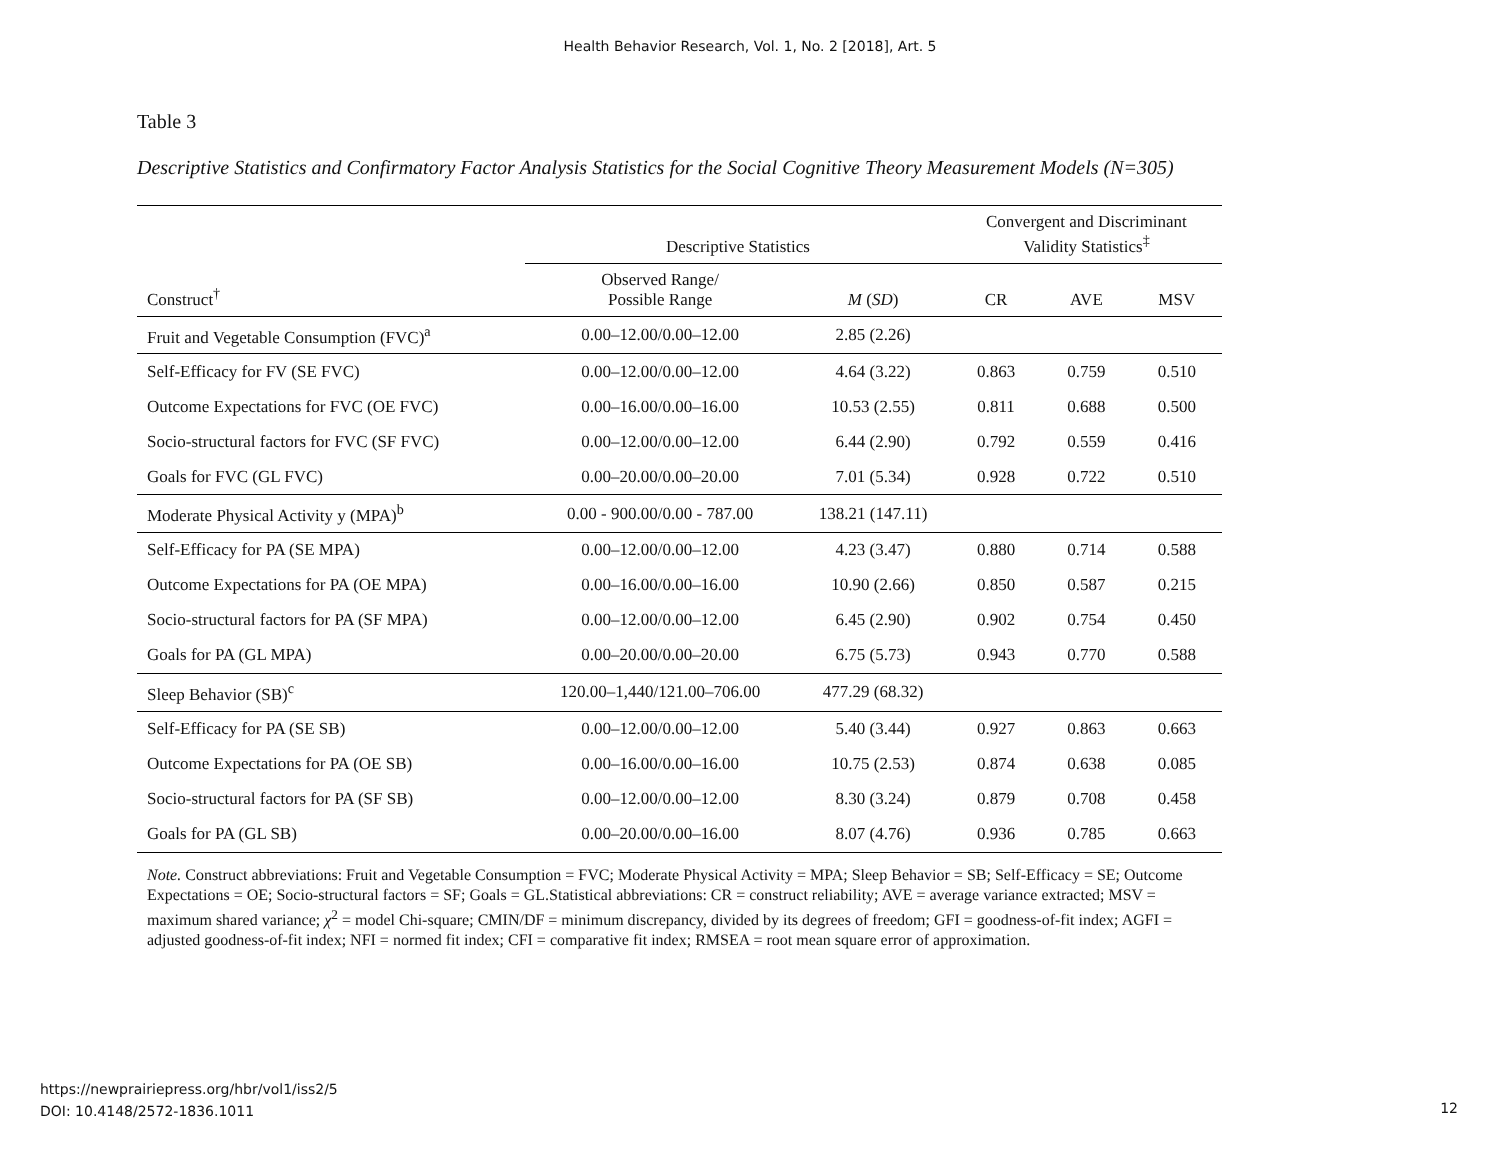Health Behavior Research, Vol. 1, No. 2 [2018], Art. 5
Table 3
Descriptive Statistics and Confirmatory Factor Analysis Statistics for the Social Cognitive Theory Measurement Models (N=305)
| | Descriptive Statistics | | Convergent and Discriminant Validity Statistics<sup>‡</sup> | | |
| --- | --- | --- | --- | --- | --- |
| Construct<sup>†</sup> | Observed Range/ Possible Range | M ( SD ) | CR | AVE | MSV |
| Fruit and Vegetable Consumption (FVC)<sup>a</sup> | 0.00–12.00/0.00–12.00 | 2.85 (2.26) | | | |
| Self-Efficacy for FV (SE FVC) | 0.00–12.00/0.00–12.00 | 4.64 (3.22) | 0.863 | 0.759 | 0.510 |
| Outcome Expectations for FVC (OE FVC) | 0.00–16.00/0.00–16.00 | 10.53 (2.55) | 0.811 | 0.688 | 0.500 |
| Socio-structural factors for FVC (SF FVC) | 0.00–12.00/0.00–12.00 | 6.44 (2.90) | 0.792 | 0.559 | 0.416 |
| Goals for FVC (GL FVC) | 0.00–20.00/0.00–20.00 | 7.01 (5.34) | 0.928 | 0.722 | 0.510 |
| Moderate Physical Activity y (MPA)<sup>b</sup> | 0.00 - 900.00/0.00 - 787.00 | 138.21 (147.11) | | | |
| Self-Efficacy for PA (SE MPA) | 0.00–12.00/0.00–12.00 | 4.23 (3.47) | 0.880 | 0.714 | 0.588 |
| Outcome Expectations for PA (OE MPA) | 0.00–16.00/0.00–16.00 | 10.90 (2.66) | 0.850 | 0.587 | 0.215 |
| Socio-structural factors for PA (SF MPA) | 0.00–12.00/0.00–12.00 | 6.45 (2.90) | 0.902 | 0.754 | 0.450 |
| Goals for PA (GL MPA) | 0.00–20.00/0.00–20.00 | 6.75 (5.73) | 0.943 | 0.770 | 0.588 |
| Sleep Behavior (SB)<sup>c</sup> | 120.00–1,440/121.00–706.00 | 477.29 (68.32) | | | |
| Self-Efficacy for PA (SE SB) | 0.00–12.00/0.00–12.00 | 5.40 (3.44) | 0.927 | 0.863 | 0.663 |
| Outcome Expectations for PA (OE SB) | 0.00–16.00/0.00–16.00 | 10.75 (2.53) | 0.874 | 0.638 | 0.085 |
| Socio-structural factors for PA (SF SB) | 0.00–12.00/0.00–12.00 | 8.30 (3.24) | 0.879 | 0.708 | 0.458 |
| Goals for PA (GL SB) | 0.00–20.00/0.00–16.00 | 8.07 (4.76) | 0.936 | 0.785 | 0.663 |
Note. Construct abbreviations: Fruit and Vegetable Consumption = FVC; Moderate Physical Activity = MPA; Sleep Behavior = SB; Self-Efficacy = SE; Outcome Expectations = OE; Socio-structural factors = SF; Goals = GL.Statistical abbreviations: CR = construct reliability; AVE = average variance extracted; MSV = maximum shared variance; χ<sup>2</sup> = model Chi-square; CMIN/DF = minimum discrepancy, divided by its degrees of freedom; GFI = goodness-of-fit index; AGFI = adjusted goodness-of-fit index; NFI = normed fit index; CFI = comparative fit index; RMSEA = root mean square error of approximation.
https://newprairiepress.org/hbr/vol1/iss2/5
DOI: 10.4148/2572-1836.1011
12